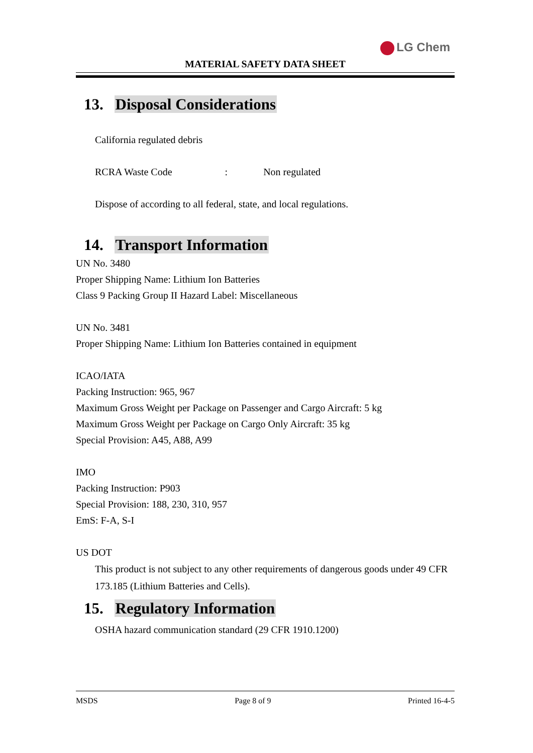LG Chem
MATERIAL SAFETY DATA SHEET
13. Disposal Considerations
California regulated debris
RCRA Waste Code : Non regulated
Dispose of according to all federal, state, and local regulations.
14. Transport Information
UN No. 3480
Proper Shipping Name: Lithium Ion Batteries
Class 9 Packing Group II Hazard Label: Miscellaneous
UN No. 3481
Proper Shipping Name: Lithium Ion Batteries contained in equipment
ICAO/IATA
Packing Instruction: 965, 967
Maximum Gross Weight per Package on Passenger and Cargo Aircraft: 5 kg
Maximum Gross Weight per Package on Cargo Only Aircraft: 35 kg
Special Provision: A45, A88, A99
IMO
Packing Instruction: P903
Special Provision: 188, 230, 310, 957
EmS: F-A, S-I
US DOT
This product is not subject to any other requirements of dangerous goods under 49 CFR 173.185 (Lithium Batteries and Cells).
15. Regulatory Information
OSHA hazard communication standard (29 CFR 1910.1200)
MSDS Page 8 of 9 Printed 16-4-5